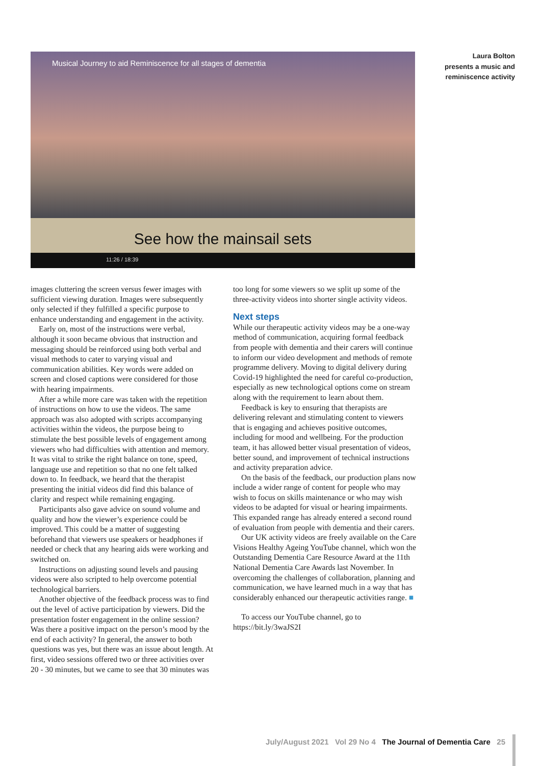Musical Journey to aid Reminiscence for all stages of dementia
See how the mainsail sets
11:26 / 18:39
Laura Bolton presents a music and reminiscence activity
images cluttering the screen versus fewer images with sufficient viewing duration. Images were subsequently only selected if they fulfilled a specific purpose to enhance understanding and engagement in the activity.
Early on, most of the instructions were verbal, although it soon became obvious that instruction and messaging should be reinforced using both verbal and visual methods to cater to varying visual and communication abilities. Key words were added on screen and closed captions were considered for those with hearing impairments.
After a while more care was taken with the repetition of instructions on how to use the videos. The same approach was also adopted with scripts accompanying activities within the videos, the purpose being to stimulate the best possible levels of engagement among viewers who had difficulties with attention and memory. It was vital to strike the right balance on tone, speed, language use and repetition so that no one felt talked down to. In feedback, we heard that the therapist presenting the initial videos did find this balance of clarity and respect while remaining engaging.
Participants also gave advice on sound volume and quality and how the viewer’s experience could be improved. This could be a matter of suggesting beforehand that viewers use speakers or headphones if needed or check that any hearing aids were working and switched on.
Instructions on adjusting sound levels and pausing videos were also scripted to help overcome potential technological barriers.
Another objective of the feedback process was to find out the level of active participation by viewers. Did the presentation foster engagement in the online session? Was there a positive impact on the person’s mood by the end of each activity? In general, the answer to both questions was yes, but there was an issue about length. At first, video sessions offered two or three activities over 20 - 30 minutes, but we came to see that 30 minutes was
too long for some viewers so we split up some of the three-activity videos into shorter single activity videos.
Next steps
While our therapeutic activity videos may be a one-way method of communication, acquiring formal feedback from people with dementia and their carers will continue to inform our video development and methods of remote programme delivery. Moving to digital delivery during Covid-19 highlighted the need for careful co-production, especially as new technological options come on stream along with the requirement to learn about them.
Feedback is key to ensuring that therapists are delivering relevant and stimulating content to viewers that is engaging and achieves positive outcomes, including for mood and wellbeing. For the production team, it has allowed better visual presentation of videos, better sound, and improvement of technical instructions and activity preparation advice.
On the basis of the feedback, our production plans now include a wider range of content for people who may wish to focus on skills maintenance or who may wish videos to be adapted for visual or hearing impairments. This expanded range has already entered a second round of evaluation from people with dementia and their carers.
Our UK activity videos are freely available on the Care Visions Healthy Ageing YouTube channel, which won the Outstanding Dementia Care Resource Award at the 11th National Dementia Care Awards last November. In overcoming the challenges of collaboration, planning and communication, we have learned much in a way that has considerably enhanced our therapeutic activities range. ■
To access our YouTube channel, go to https://bit.ly/3waJS2I
July/August 2021 Vol 29 No 4 The Journal of Dementia Care 25